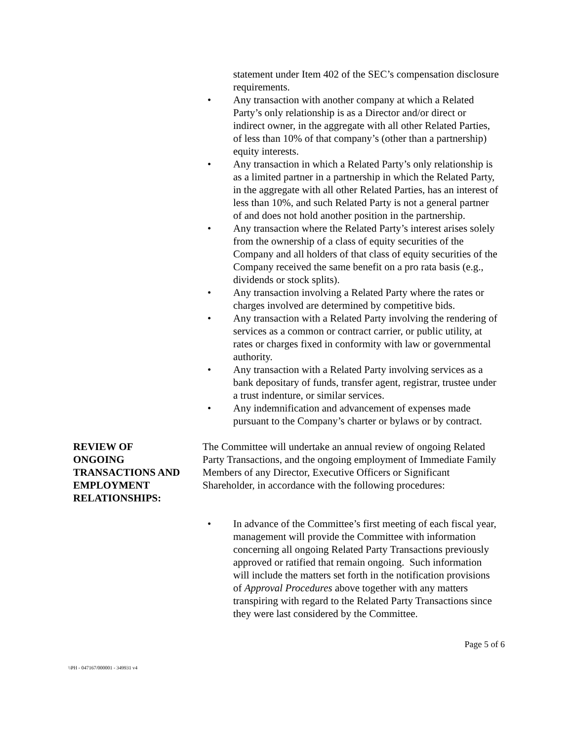statement under Item 402 of the SEC’s compensation disclosure requirements.
• Any transaction with another company at which a Related Party’s only relationship is as a Director and/or direct or indirect owner, in the aggregate with all other Related Parties, of less than 10% of that company’s (other than a partnership) equity interests.
• Any transaction in which a Related Party’s only relationship is as a limited partner in a partnership in which the Related Party, in the aggregate with all other Related Parties, has an interest of less than 10%, and such Related Party is not a general partner of and does not hold another position in the partnership.
• Any transaction where the Related Party’s interest arises solely from the ownership of a class of equity securities of the Company and all holders of that class of equity securities of the Company received the same benefit on a pro rata basis (e.g., dividends or stock splits).
• Any transaction involving a Related Party where the rates or charges involved are determined by competitive bids.
• Any transaction with a Related Party involving the rendering of services as a common or contract carrier, or public utility, at rates or charges fixed in conformity with law or governmental authority.
• Any transaction with a Related Party involving services as a bank depositary of funds, transfer agent, registrar, trustee under a trust indenture, or similar services.
• Any indemnification and advancement of expenses made pursuant to the Company’s charter or bylaws or by contract.
REVIEW OF
ONGOING
TRANSACTIONS AND
EMPLOYMENT
RELATIONSHIPS:
The Committee will undertake an annual review of ongoing Related Party Transactions, and the ongoing employment of Immediate Family Members of any Director, Executive Officers or Significant Shareholder, in accordance with the following procedures:
• In advance of the Committee’s first meeting of each fiscal year, management will provide the Committee with information concerning all ongoing Related Party Transactions previously approved or ratified that remain ongoing. Such information will include the matters set forth in the notification provisions of Approval Procedures above together with any matters transpiring with regard to the Related Party Transactions since they were last considered by the Committee.
Page 5 of 6
\\PH - 047167/000001 - 349931 v4